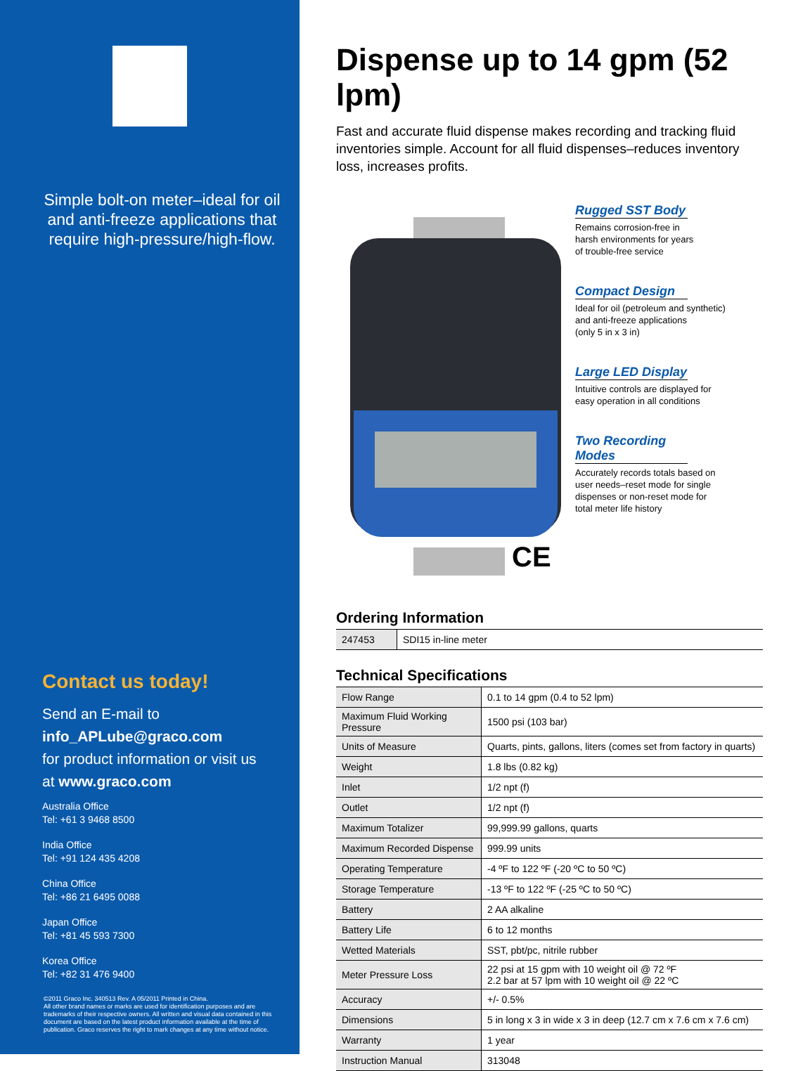Simple bolt-on meter–ideal for oil and anti-freeze applications that require high-pressure/high-flow.
Contact us today!
Send an E-mail to
info_APLube@graco.com
for product information or visit us
at www.graco.com
Australia Office
Tel: +61 3 9468 8500
India Office
Tel: +91 124 435 4208
China Office
Tel: +86 21 6495 0088
Japan Office
Tel: +81 45 593 7300
Korea Office
Tel: +82 31 476 9400
©2011 Graco Inc. 340513 Rev. A 05/2011 Printed in China.
All other brand names or marks are used for identification purposes and are trademarks of their respective owners. All written and visual data contained in this document are based on the latest product information available at the time of publication. Graco reserves the right to mark changes at any time without notice.
Dispense up to 14 gpm (52 lpm)
Fast and accurate fluid dispense makes recording and tracking fluid inventories simple. Account for all fluid dispenses–reduces inventory loss, increases profits.
Rugged SST Body
Remains corrosion-free in
harsh environments for years
of trouble-free service
Compact Design
Ideal for oil (petroleum and synthetic)
and anti-freeze applications
(only 5 in x 3 in)
Large LED Display
Intuitive controls are displayed for
easy operation in all conditions
Two Recording Modes
Accurately records totals based on
user needs–reset mode for single
dispenses or non-reset mode for
total meter life history
CE
Ordering Information
| 247453 | SDI15 in-line meter |
Technical Specifications
| Flow Range | 0.1 to 14 gpm (0.4 to 52 lpm) |
| Maximum Fluid Working Pressure | 1500 psi (103 bar) |
| Units of Measure | Quarts, pints, gallons, liters (comes set from factory in quarts) |
| Weight | 1.8 lbs (0.82 kg) |
| Inlet | 1/2 npt (f) |
| Outlet | 1/2 npt (f) |
| Maximum Totalizer | 99,999.99 gallons, quarts |
| Maximum Recorded Dispense | 999.99 units |
| Operating Temperature | -4 ºF to 122 ºF (-20 ºC to 50 ºC) |
| Storage Temperature | -13 ºF to 122 ºF (-25 ºC to 50 ºC) |
| Battery | 2 AA alkaline |
| Battery Life | 6 to 12 months |
| Wetted Materials | SST, pbt/pc, nitrile rubber |
| Meter Pressure Loss | 22 psi at 15 gpm with 10 weight oil @ 72 ºF 2.2 bar at 57 lpm with 10 weight oil @ 22 ºC |
| Accuracy | +/- 0.5% |
| Dimensions | 5 in long x 3 in wide x 3 in deep (12.7 cm x 7.6 cm x 7.6 cm) |
| Warranty | 1 year |
| Instruction Manual | 313048 |